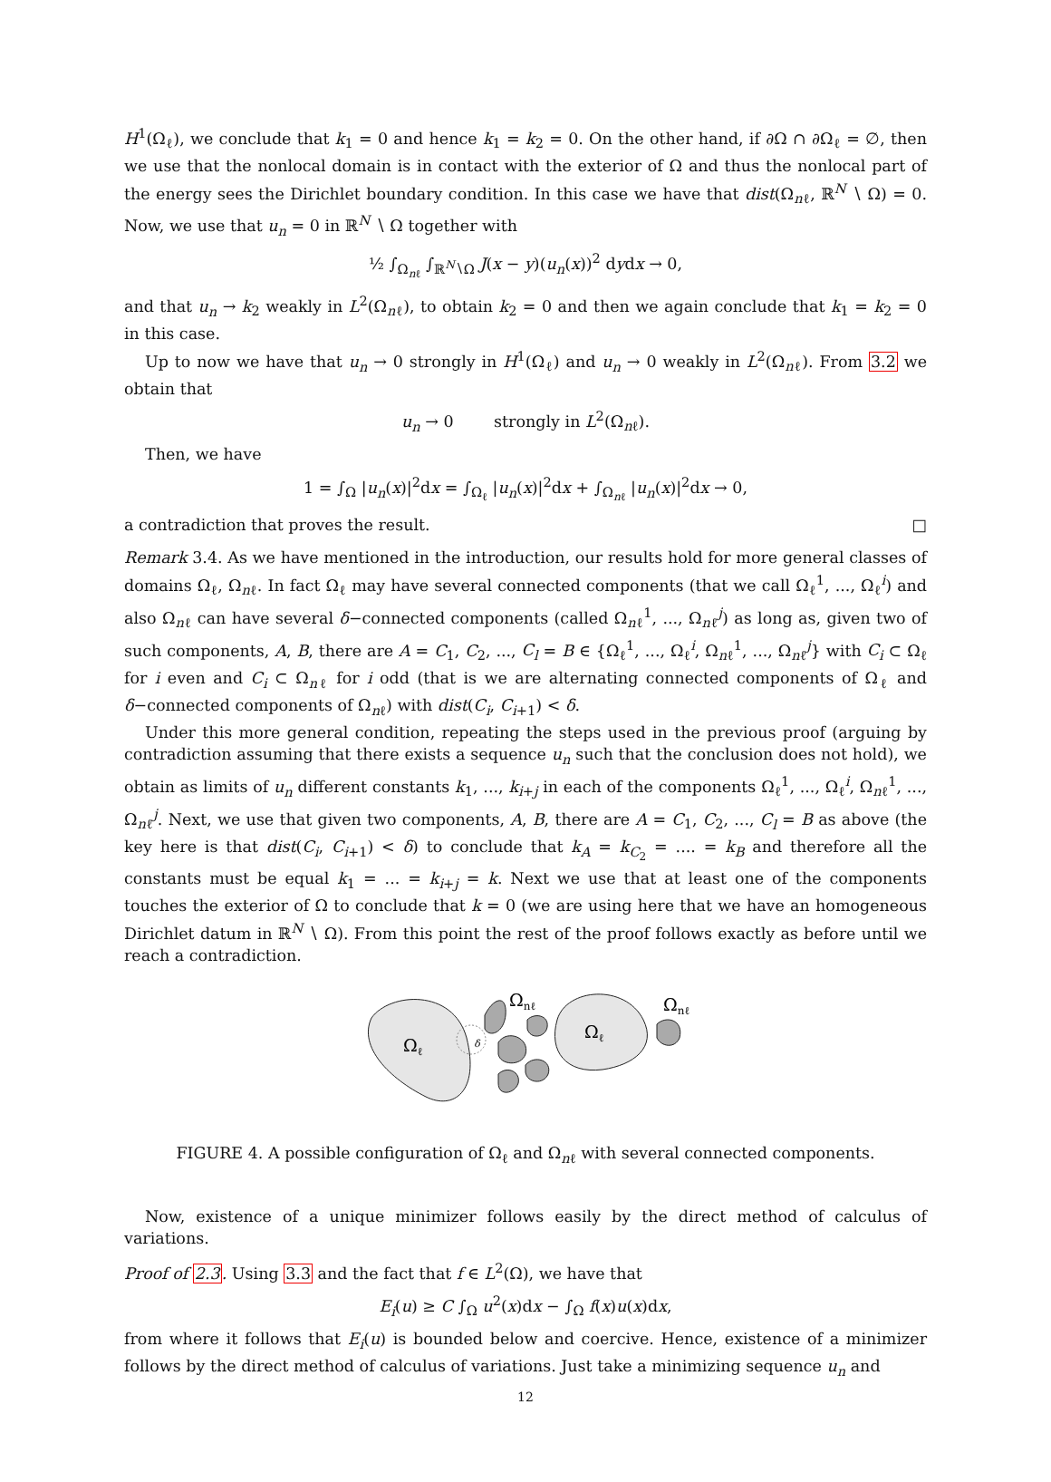H<sup>1</sup>(Ω<sub>ℓ</sub>), we conclude that k<sub>1</sub> = 0 and hence k<sub>1</sub> = k<sub>2</sub> = 0. On the other hand, if ∂Ω ∩ ∂Ω<sub>ℓ</sub> = ∅, then we use that the nonlocal domain is in contact with the exterior of Ω and thus the nonlocal part of the energy sees the Dirichlet boundary condition. In this case we have that dist(Ω<sub>nℓ</sub>, ℝ<sup>N</sup> ∖ Ω) = 0. Now, we use that u<sub>n</sub> = 0 in ℝ<sup>N</sup> ∖ Ω together with
½ ∫<sub>Ω<sub>nℓ</sub></sub> ∫<sub>ℝ<sup>N</sup>∖Ω</sub> J(x − y)(u<sub>n</sub>(x))<sup>2</sup> dydx → 0,
and that u<sub>n</sub> → k<sub>2</sub> weakly in L<sup>2</sup>(Ω<sub>nℓ</sub>), to obtain k<sub>2</sub> = 0 and then we again conclude that k<sub>1</sub> = k<sub>2</sub> = 0 in this case.
Up to now we have that u<sub>n</sub> → 0 strongly in H<sup>1</sup>(Ω<sub>ℓ</sub>) and u<sub>n</sub> → 0 weakly in L<sup>2</sup>(Ω<sub>nℓ</sub>). From 3.2 we obtain that
u<sub>n</sub> → 0 strongly in L<sup>2</sup>(Ω<sub>nℓ</sub>).
Then, we have
1 = ∫<sub>Ω</sub> |u<sub>n</sub>(x)|<sup>2</sup>dx = ∫<sub>Ω<sub>ℓ</sub></sub> |u<sub>n</sub>(x)|<sup>2</sup>dx + ∫<sub>Ω<sub>nℓ</sub></sub> |u<sub>n</sub>(x)|<sup>2</sup>dx → 0,
a contradiction that proves the result. □
Remark 3.4. As we have mentioned in the introduction, our results hold for more general classes of domains Ω<sub>ℓ</sub>, Ω<sub>nℓ</sub>. In fact Ω<sub>ℓ</sub> may have several connected components (that we call Ω<sub>ℓ</sub><sup>1</sup>, ..., Ω<sub>ℓ</sub><sup>i</sup>) and also Ω<sub>nℓ</sub> can have several δ−connected components (called Ω<sub>nℓ</sub><sup>1</sup>, ..., Ω<sub>nℓ</sub><sup>j</sup>) as long as, given two of such components, A, B, there are A = C<sub>1</sub>, C<sub>2</sub>, ..., C<sub>l</sub> = B ∈ {Ω<sub>ℓ</sub><sup>1</sup>, ..., Ω<sub>ℓ</sub><sup>i</sup>, Ω<sub>nℓ</sub><sup>1</sup>, ..., Ω<sub>nℓ</sub><sup>j</sup>} with C<sub>i</sub> ⊂ Ω<sub>ℓ</sub> for i even and C<sub>i</sub> ⊂ Ω<sub>nℓ</sub> for i odd (that is we are alternating connected components of Ω<sub>ℓ</sub> and δ−connected components of Ω<sub>nℓ</sub>) with dist(C<sub>i</sub>, C<sub>i+1</sub>) < δ.
Under this more general condition, repeating the steps used in the previous proof (arguing by contradiction assuming that there exists a sequence u<sub>n</sub> such that the conclusion does not hold), we obtain as limits of u<sub>n</sub> different constants k<sub>1</sub>, ..., k<sub>i+j</sub> in each of the components Ω<sub>ℓ</sub><sup>1</sup>, ..., Ω<sub>ℓ</sub><sup>i</sup>, Ω<sub>nℓ</sub><sup>1</sup>, ..., Ω<sub>nℓ</sub><sup>j</sup>. Next, we use that given two components, A, B, there are A = C<sub>1</sub>, C<sub>2</sub>, ..., C<sub>l</sub> = B as above (the key here is that dist(C<sub>i</sub>, C<sub>i+1</sub>) < δ) to conclude that k<sub>A</sub> = k<sub>C<sub>2</sub></sub> = .... = k<sub>B</sub> and therefore all the constants must be equal k<sub>1</sub> = ... = k<sub>i+j</sub> = k. Next we use that at least one of the components touches the exterior of Ω to conclude that k = 0 (we are using here that we have an homogeneous Dirichlet datum in ℝ<sup>N</sup> ∖ Ω). From this point the rest of the proof follows exactly as before until we reach a contradiction.
Ωℓ
δ
Ωnℓ
Ωℓ
Ωnℓ
FIGURE 4. A possible configuration of Ω<sub>ℓ</sub> and Ω<sub>nℓ</sub> with several connected components.
Now, existence of a unique minimizer follows easily by the direct method of calculus of variations.
Proof of 2.3. Using 3.3 and the fact that f ∈ L<sup>2</sup>(Ω), we have that
E<sub>i</sub>(u) ≥ C ∫<sub>Ω</sub> u<sup>2</sup>(x)dx − ∫<sub>Ω</sub> f(x)u(x)dx,
from where it follows that E<sub>i</sub>(u) is bounded below and coercive. Hence, existence of a minimizer follows by the direct method of calculus of variations. Just take a minimizing sequence u<sub>n</sub> and
12